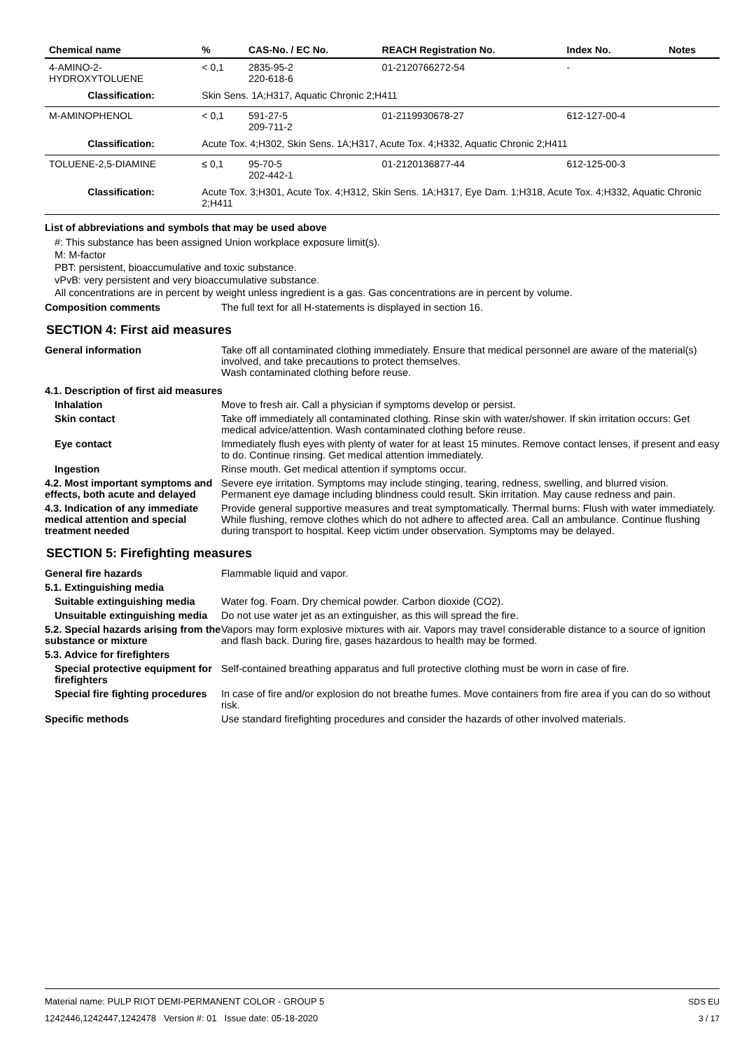| Chemical name | % | CAS-No. / EC No. | REACH Registration No. | Index No. | Notes |
| --- | --- | --- | --- | --- | --- |
| 4-AMINO-2-HYDROXYTOLUENE | < 0,1 | 2835-95-2 220-618-6 | 01-2120766272-54 | - | |
| Classification: | Skin Sens. 1A;H317, Aquatic Chronic 2;H411 | | | | |
| M-AMINOPHENOL | < 0,1 | 591-27-5 209-711-2 | 01-2119930678-27 | 612-127-00-4 | |
| Classification: | Acute Tox. 4;H302, Skin Sens. 1A;H317, Acute Tox. 4;H332, Aquatic Chronic 2;H411 | | | | |
| TOLUENE-2,5-DIAMINE | ≤ 0,1 | 95-70-5 202-442-1 | 01-2120136877-44 | 612-125-00-3 | |
| Classification: | Acute Tox. 3;H301, Acute Tox. 4;H312, Skin Sens. 1A;H317, Eye Dam. 1;H318, Acute Tox. 4;H332, Aquatic Chronic 2;H411 | | | | |
List of abbreviations and symbols that may be used above
#: This substance has been assigned Union workplace exposure limit(s).
M: M-factor
PBT: persistent, bioaccumulative and toxic substance.
vPvB: very persistent and very bioaccumulative substance.
All concentrations are in percent by weight unless ingredient is a gas. Gas concentrations are in percent by volume.
Composition comments The full text for all H-statements is displayed in section 16.
SECTION 4: First aid measures
General information Take off all contaminated clothing immediately. Ensure that medical personnel are aware of the material(s) involved, and take precautions to protect themselves.
Wash contaminated clothing before reuse.
4.1. Description of first aid measures
Inhalation Move to fresh air. Call a physician if symptoms develop or persist.
Skin contact Take off immediately all contaminated clothing. Rinse skin with water/shower. If skin irritation occurs: Get medical advice/attention. Wash contaminated clothing before reuse.
Eye contact Immediately flush eyes with plenty of water for at least 15 minutes. Remove contact lenses, if present and easy to do. Continue rinsing. Get medical attention immediately.
Ingestion Rinse mouth. Get medical attention if symptoms occur.
4.2. Most important symptoms and effects, both acute and delayed
Severe eye irritation. Symptoms may include stinging, tearing, redness, swelling, and blurred vision. Permanent eye damage including blindness could result. Skin irritation. May cause redness and pain.
4.3. Indication of any immediate medical attention and special treatment needed
Provide general supportive measures and treat symptomatically. Thermal burns: Flush with water immediately. While flushing, remove clothes which do not adhere to affected area. Call an ambulance. Continue flushing during transport to hospital. Keep victim under observation. Symptoms may be delayed.
SECTION 5: Firefighting measures
General fire hazards Flammable liquid and vapor.
5.1. Extinguishing media
Suitable extinguishing media
Water fog. Foam. Dry chemical powder. Carbon dioxide (CO2).
Unsuitable extinguishing media
Do not use water jet as an extinguisher, as this will spread the fire.
5.2. Special hazards arising from the substance or mixture
Vapors may form explosive mixtures with air. Vapors may travel considerable distance to a source of ignition and flash back. During fire, gases hazardous to health may be formed.
5.3. Advice for firefighters
Special protective equipment for firefighters
Self-contained breathing apparatus and full protective clothing must be worn in case of fire.
Special fire fighting procedures
In case of fire and/or explosion do not breathe fumes. Move containers from fire area if you can do so without risk.
Specific methods Use standard firefighting procedures and consider the hazards of other involved materials.
Material name: PULP RIOT DEMI-PERMANENT COLOR - GROUP 5
1242446,1242447,1242478 Version #: 01 Issue date: 05-18-2020
SDS EU
3 / 17